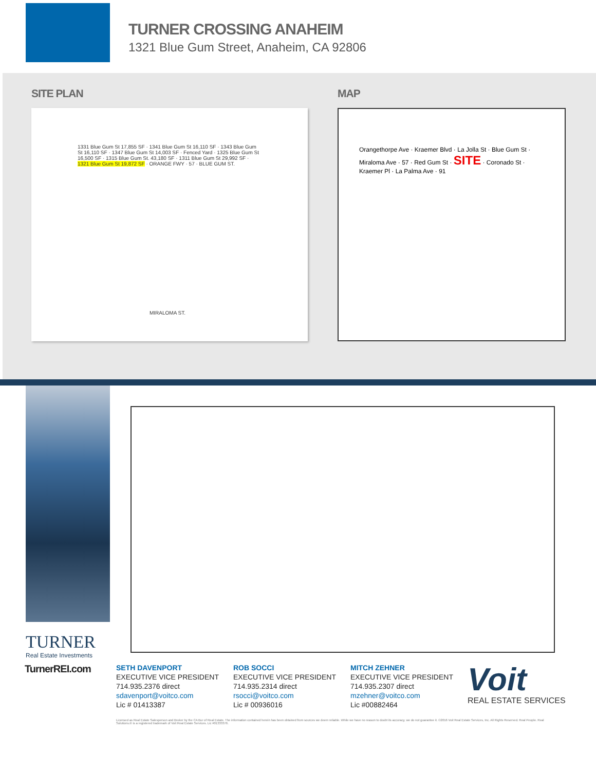TURNER CROSSING ANAHEIM
1321 Blue Gum Street, Anaheim, CA 92806
SITE PLAN
1331 Blue Gum St 17,855 SF · 1341 Blue Gum St 16,110 SF · 1343 Blue Gum St 16,110 SF · 1347 Blue Gum St 14,003 SF · Fenced Yard · 1325 Blue Gum St 16,500 SF · 1315 Blue Gum St. 43,180 SF · 1311 Blue Gum St 29,992 SF · 1321 Blue Gum St 19,872 SF · ORANGE FWY · 57 · BLUE GUM ST.
MIRALOMA ST.
MAP
Orangethorpe Ave · Kraemer Blvd · La Jolla St · Blue Gum St · Miraloma Ave · 57 · Red Gum St · SITE · Coronado St · Kraemer Pl · La Palma Ave · 91
TURNER
Real Estate Investments
TurnerREI.com
SETH DAVENPORT
EXECUTIVE VICE PRESIDENT
714.935.2376 direct
sdavenport@voitco.com
Lic # 01413387
ROB SOCCI
EXECUTIVE VICE PRESIDENT
714.935.2314 direct
rsocci@voitco.com
Lic # 00936016
MITCH ZEHNER
EXECUTIVE VICE PRESIDENT
714.935.2307 direct
mzehner@voitco.com
Lic #00882464
Voit
REAL ESTATE SERVICES
Licensed as Real Estate Salesperson and Broker by the CA Bur of Real Estate. The information contained herein has been obtained from sources we deem reliable. While we have no reason to doubt its accuracy, we do not guarantee it. ©2016 Voit Real Estate Services, Inc. All Rights Reserved. Real People. Real Solutions.® is a registered trademark of Voit Real Estate Services. Lic #01333376.